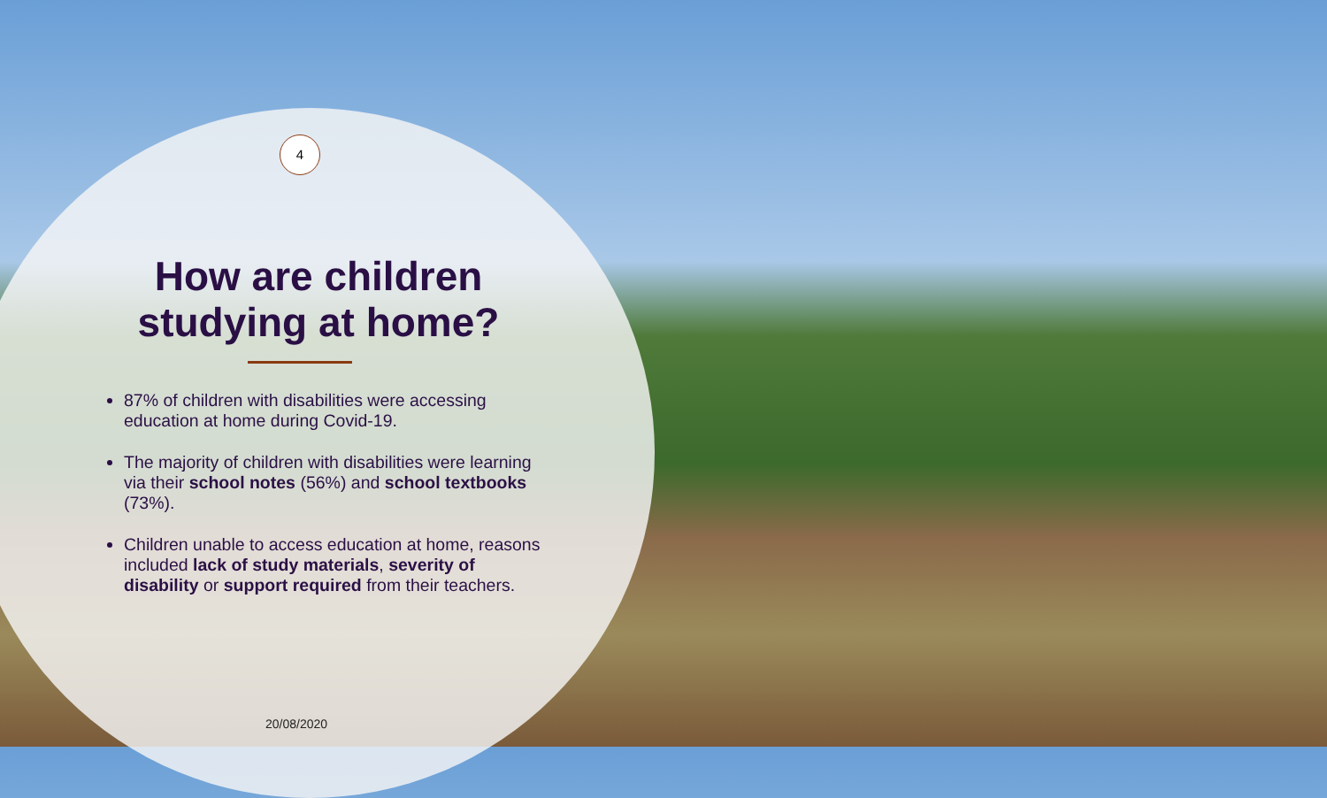4
How are children studying at home?
87% of children with disabilities were accessing education at home during Covid-19.
The majority of children with disabilities were learning via their school notes (56%) and school textbooks (73%).
Children unable to access education at home, reasons included lack of study materials, severity of disability or support required from their teachers.
20/08/2020